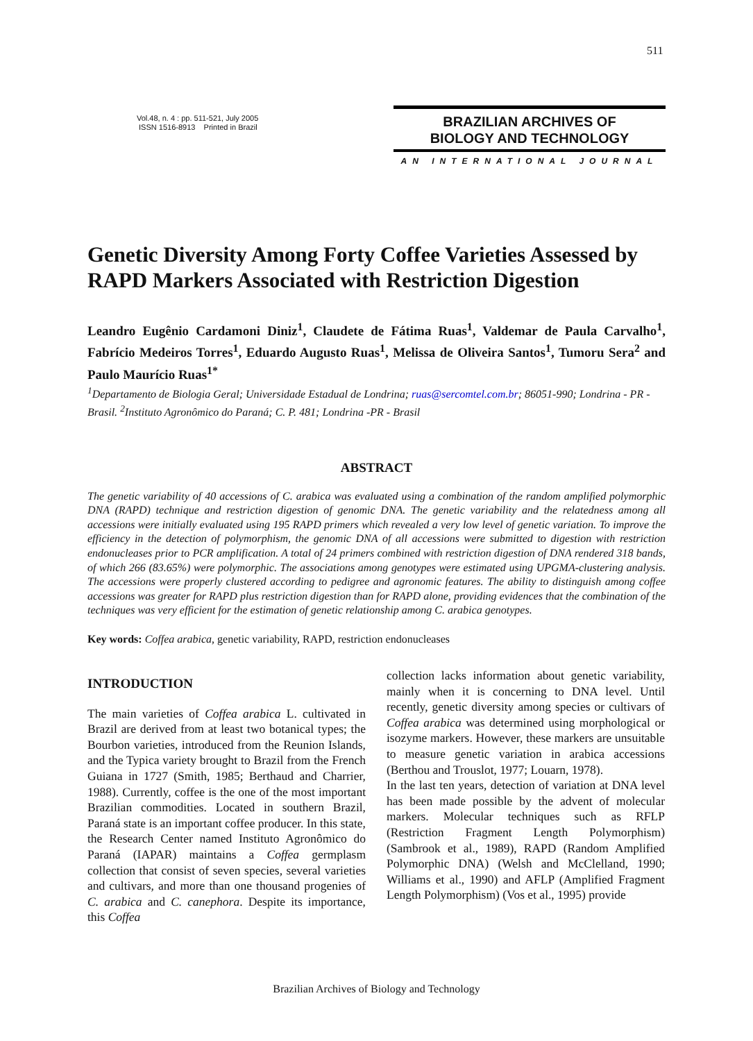511
Vol.48, n. 4 : pp. 511-521, July 2005
ISSN 1516-8913 Printed in Brazil
BRAZILIAN ARCHIVES OF
BIOLOGY AND TECHNOLOGY
AN INTERNATIONAL JOURNAL
Genetic Diversity Among Forty Coffee Varieties Assessed by RAPD Markers Associated with Restriction Digestion
Leandro Eugênio Cardamoni Diniz<sup>1</sup>, Claudete de Fátima Ruas<sup>1</sup>, Valdemar de Paula Carvalho<sup>1</sup>, Fabrício Medeiros Torres<sup>1</sup>, Eduardo Augusto Ruas<sup>1</sup>, Melissa de Oliveira Santos<sup>1</sup>, Tumoru Sera<sup>2</sup> and Paulo Maurício Ruas<sup>1*</sup>
<sup>1</sup> Departamento de Biologia Geral; Universidade Estadual de Londrina; ruas@sercomtel.com.br; 86051-990; Londrina - PR - Brasil. <sup>2</sup>Instituto Agronômico do Paraná; C. P. 481; Londrina -PR - Brasil
ABSTRACT
The genetic variability of 40 accessions of C. arabica was evaluated using a combination of the random amplified polymorphic DNA (RAPD) technique and restriction digestion of genomic DNA. The genetic variability and the relatedness among all accessions were initially evaluated using 195 RAPD primers which revealed a very low level of genetic variation. To improve the efficiency in the detection of polymorphism, the genomic DNA of all accessions were submitted to digestion with restriction endonucleases prior to PCR amplification. A total of 24 primers combined with restriction digestion of DNA rendered 318 bands, of which 266 (83.65%) were polymorphic. The associations among genotypes were estimated using UPGMA-clustering analysis. The accessions were properly clustered according to pedigree and agronomic features. The ability to distinguish among coffee accessions was greater for RAPD plus restriction digestion than for RAPD alone, providing evidences that the combination of the techniques was very efficient for the estimation of genetic relationship among C. arabica genotypes.
Key words: Coffea arabica, genetic variability, RAPD, restriction endonucleases
INTRODUCTION
The main varieties of Coffea arabica L. cultivated in Brazil are derived from at least two botanical types; the Bourbon varieties, introduced from the Reunion Islands, and the Typica variety brought to Brazil from the French Guiana in 1727 (Smith, 1985; Berthaud and Charrier, 1988). Currently, coffee is the one of the most important Brazilian commodities. Located in southern Brazil, Paraná state is an important coffee producer. In this state, the Research Center named Instituto Agronômico do Paraná (IAPAR) maintains a Coffea germplasm collection that consist of seven species, several varieties and cultivars, and more than one thousand progenies of C. arabica and C. canephora. Despite its importance, this Coffea
collection lacks information about genetic variability, mainly when it is concerning to DNA level. Until recently, genetic diversity among species or cultivars of Coffea arabica was determined using morphological or isozyme markers. However, these markers are unsuitable to measure genetic variation in arabica accessions (Berthou and Trouslot, 1977; Louarn, 1978).
In the last ten years, detection of variation at DNA level has been made possible by the advent of molecular markers. Molecular techniques such as RFLP (Restriction Fragment Length Polymorphism) (Sambrook et al., 1989), RAPD (Random Amplified Polymorphic DNA) (Welsh and McClelland, 1990; Williams et al., 1990) and AFLP (Amplified Fragment Length Polymorphism) (Vos et al., 1995) provide
Brazilian Archives of Biology and Technology